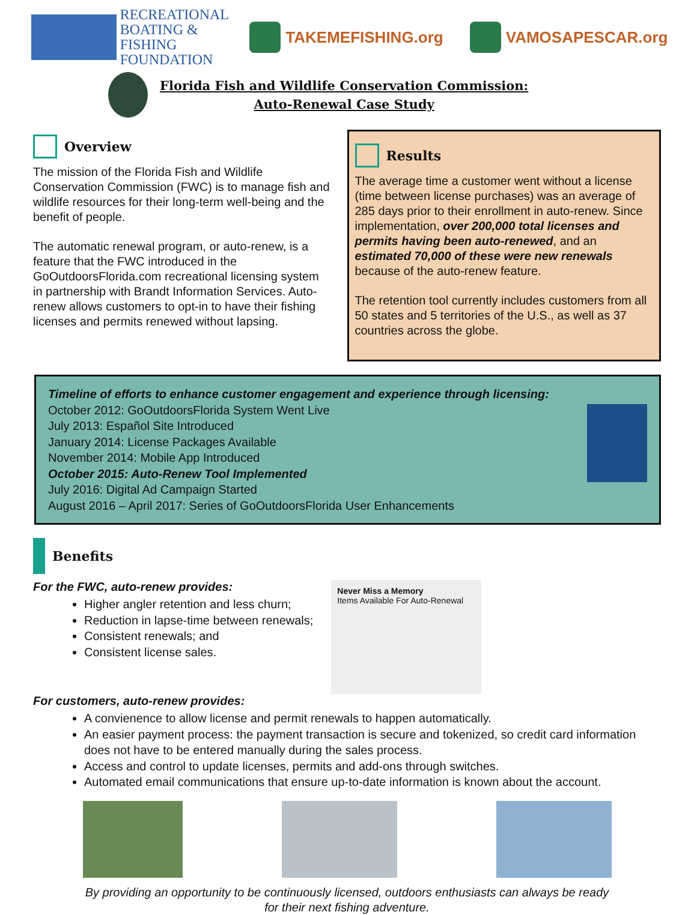RECREATIONAL
BOATING & FISHING
FOUNDATION
TAKEMEFISHING.org VAMOSAPESCAR.org
Florida Fish and Wildlife Conservation Commission:
Auto-Renewal Case Study
Overview
The mission of the Florida Fish and Wildlife Conservation Commission (FWC) is to manage fish and wildlife resources for their long-term well-being and the benefit of people.
The automatic renewal program, or auto-renew, is a feature that the FWC introduced in the GoOutdoorsFlorida.com recreational licensing system in partnership with Brandt Information Services. Auto-renew allows customers to opt-in to have their fishing licenses and permits renewed without lapsing.
Results
The average time a customer went without a license (time between license purchases) was an average of 285 days prior to their enrollment in auto-renew. Since implementation, over 200,000 total licenses and permits having been auto-renewed, and an estimated 70,000 of these were new renewals because of the auto-renew feature.
The retention tool currently includes customers from all 50 states and 5 territories of the U.S., as well as 37 countries across the globe.
Timeline of efforts to enhance customer engagement and experience through licensing:
October 2012: GoOutdoorsFlorida System Went Live
July 2013: Español Site Introduced
January 2014: License Packages Available
November 2014: Mobile App Introduced
October 2015: Auto-Renew Tool Implemented
July 2016: Digital Ad Campaign Started
August 2016 – April 2017: Series of GoOutdoorsFlorida User Enhancements
Benefits
For the FWC, auto-renew provides:
Higher angler retention and less churn;
Reduction in lapse-time between renewals;
Consistent renewals; and
Consistent license sales.
Never Miss a Memory
Items Available For Auto-Renewal
For customers, auto-renew provides:
A convienence to allow license and permit renewals to happen automatically.
An easier payment process: the payment transaction is secure and tokenized, so credit card information does not have to be entered manually during the sales process.
Access and control to update licenses, permits and add-ons through switches.
Automated email communications that ensure up-to-date information is known about the account.
By providing an opportunity to be continuously licensed, outdoors enthusiasts can always be ready
for their next fishing adventure.